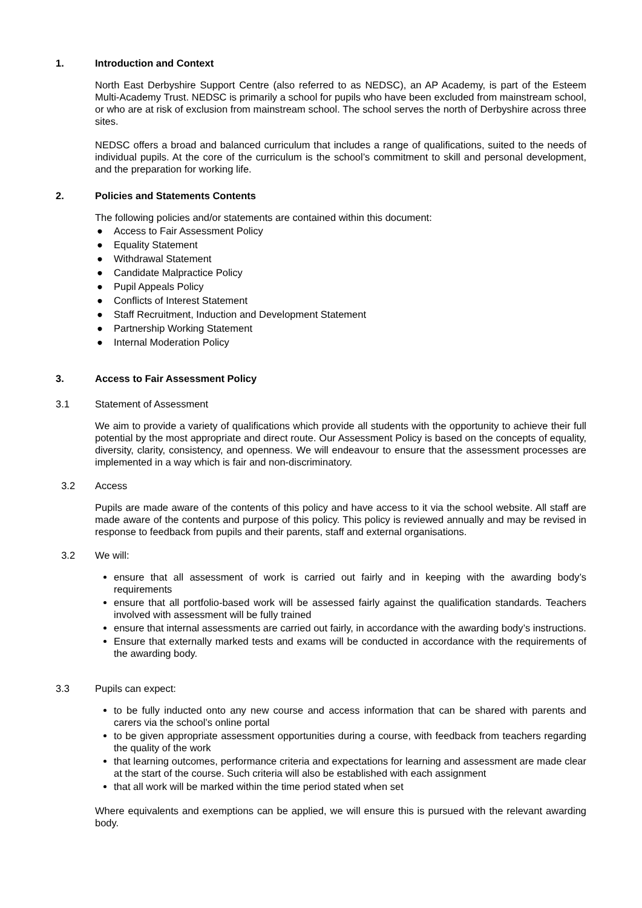1. Introduction and Context
North East Derbyshire Support Centre (also referred to as NEDSC), an AP Academy, is part of the Esteem Multi-Academy Trust. NEDSC is primarily a school for pupils who have been excluded from mainstream school, or who are at risk of exclusion from mainstream school. The school serves the north of Derbyshire across three sites.
NEDSC offers a broad and balanced curriculum that includes a range of qualifications, suited to the needs of individual pupils. At the core of the curriculum is the school’s commitment to skill and personal development, and the preparation for working life.
2. Policies and Statements Contents
The following policies and/or statements are contained within this document:
● Access to Fair Assessment Policy
● Equality Statement
● Withdrawal Statement
● Candidate Malpractice Policy
● Pupil Appeals Policy
● Conflicts of Interest Statement
● Staff Recruitment, Induction and Development Statement
● Partnership Working Statement
● Internal Moderation Policy
3. Access to Fair Assessment Policy
3.1 Statement of Assessment
We aim to provide a variety of qualifications which provide all students with the opportunity to achieve their full potential by the most appropriate and direct route. Our Assessment Policy is based on the concepts of equality, diversity, clarity, consistency, and openness. We will endeavour to ensure that the assessment processes are implemented in a way which is fair and non-discriminatory.
3.2 Access
Pupils are made aware of the contents of this policy and have access to it via the school website. All staff are made aware of the contents and purpose of this policy. This policy is reviewed annually and may be revised in response to feedback from pupils and their parents, staff and external organisations.
3.2 We will:
ensure that all assessment of work is carried out fairly and in keeping with the awarding body’s requirements
ensure that all portfolio-based work will be assessed fairly against the qualification standards. Teachers involved with assessment will be fully trained
ensure that internal assessments are carried out fairly, in accordance with the awarding body’s instructions.
Ensure that externally marked tests and exams will be conducted in accordance with the requirements of the awarding body.
3.3 Pupils can expect:
to be fully inducted onto any new course and access information that can be shared with parents and carers via the school’s online portal
to be given appropriate assessment opportunities during a course, with feedback from teachers regarding the quality of the work
that learning outcomes, performance criteria and expectations for learning and assessment are made clear at the start of the course. Such criteria will also be established with each assignment
that all work will be marked within the time period stated when set
Where equivalents and exemptions can be applied, we will ensure this is pursued with the relevant awarding body.